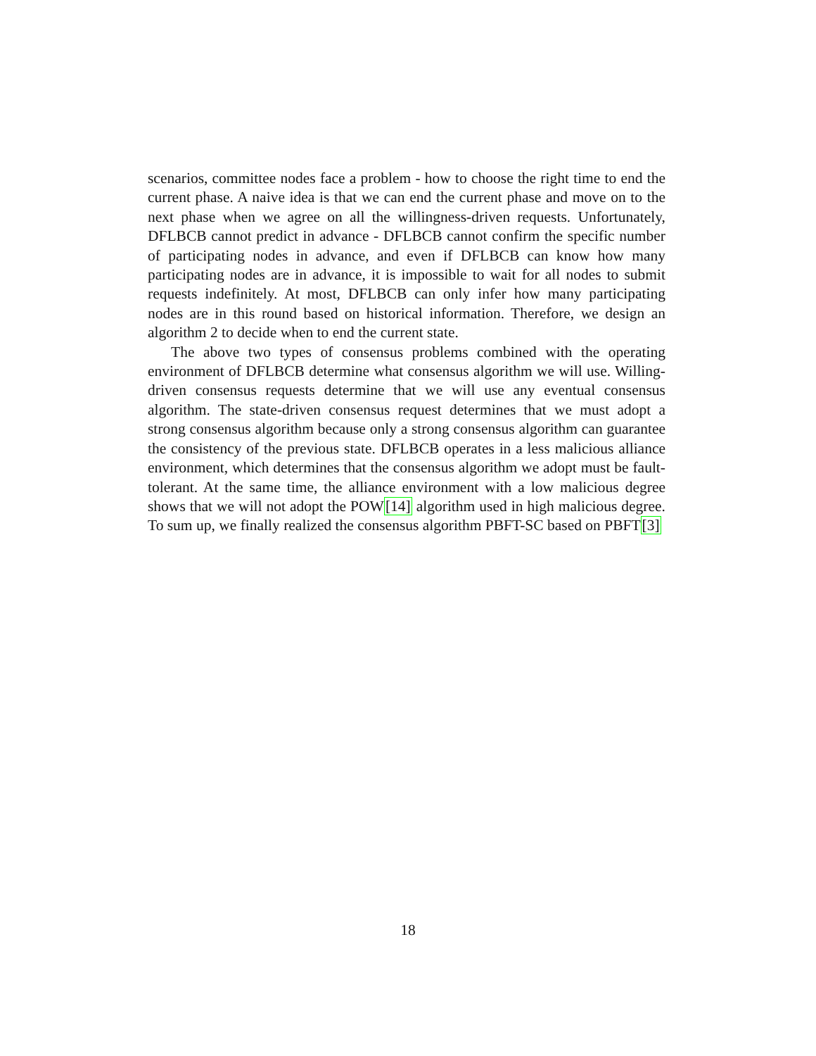scenarios, committee nodes face a problem - how to choose the right time to end the current phase. A naive idea is that we can end the current phase and move on to the next phase when we agree on all the willingness-driven requests. Unfortunately, DFLBCB cannot predict in advance - DFLBCB cannot confirm the specific number of participating nodes in advance, and even if DFLBCB can know how many participating nodes are in advance, it is impossible to wait for all nodes to submit requests indefinitely. At most, DFLBCB can only infer how many participating nodes are in this round based on historical information. Therefore, we design an algorithm 2 to decide when to end the current state.
The above two types of consensus problems combined with the operating environment of DFLBCB determine what consensus algorithm we will use. Willing-driven consensus requests determine that we will use any eventual consensus algorithm. The state-driven consensus request determines that we must adopt a strong consensus algorithm because only a strong consensus algorithm can guarantee the consistency of the previous state. DFLBCB operates in a less malicious alliance environment, which determines that the consensus algorithm we adopt must be fault-tolerant. At the same time, the alliance environment with a low malicious degree shows that we will not adopt the POW[14] algorithm used in high malicious degree. To sum up, we finally realized the consensus algorithm PBFT-SC based on PBFT[3]
18